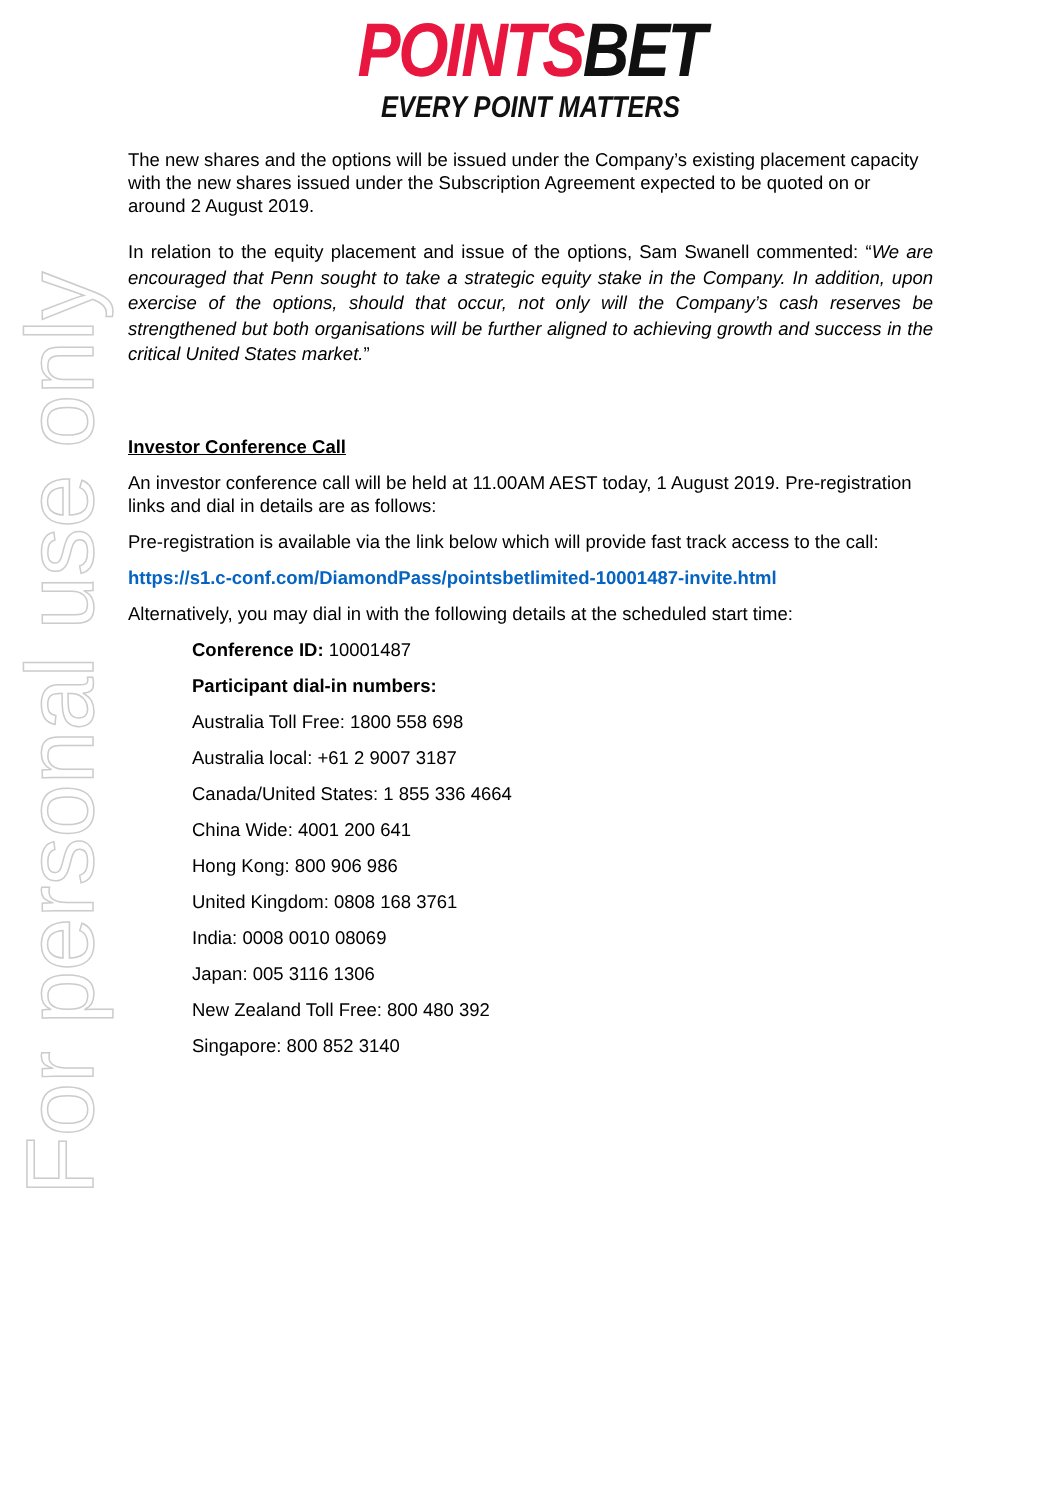For personal use only
POINTS BET
EVERY POINT MATTERS
The new shares and the options will be issued under the Company’s existing placement capacity with the new shares issued under the Subscription Agreement expected to be quoted on or around 2 August 2019.
In relation to the equity placement and issue of the options, Sam Swanell commented: “We are encouraged that Penn sought to take a strategic equity stake in the Company. In addition, upon exercise of the options, should that occur, not only will the Company’s cash reserves be strengthened but both organisations will be further aligned to achieving growth and success in the critical United States market.”
Investor Conference Call
An investor conference call will be held at 11.00AM AEST today, 1 August 2019. Pre-registration links and dial in details are as follows:
Pre-registration is available via the link below which will provide fast track access to the call:
https://s1.c-conf.com/DiamondPass/pointsbetlimited-10001487-invite.html
Alternatively, you may dial in with the following details at the scheduled start time:
Conference ID: 10001487
Participant dial-in numbers:
Australia Toll Free: 1800 558 698
Australia local: +61 2 9007 3187
Canada/United States: 1 855 336 4664
China Wide: 4001 200 641
Hong Kong: 800 906 986
United Kingdom: 0808 168 3761
India: 0008 0010 08069
Japan: 005 3116 1306
New Zealand Toll Free: 800 480 392
Singapore: 800 852 3140